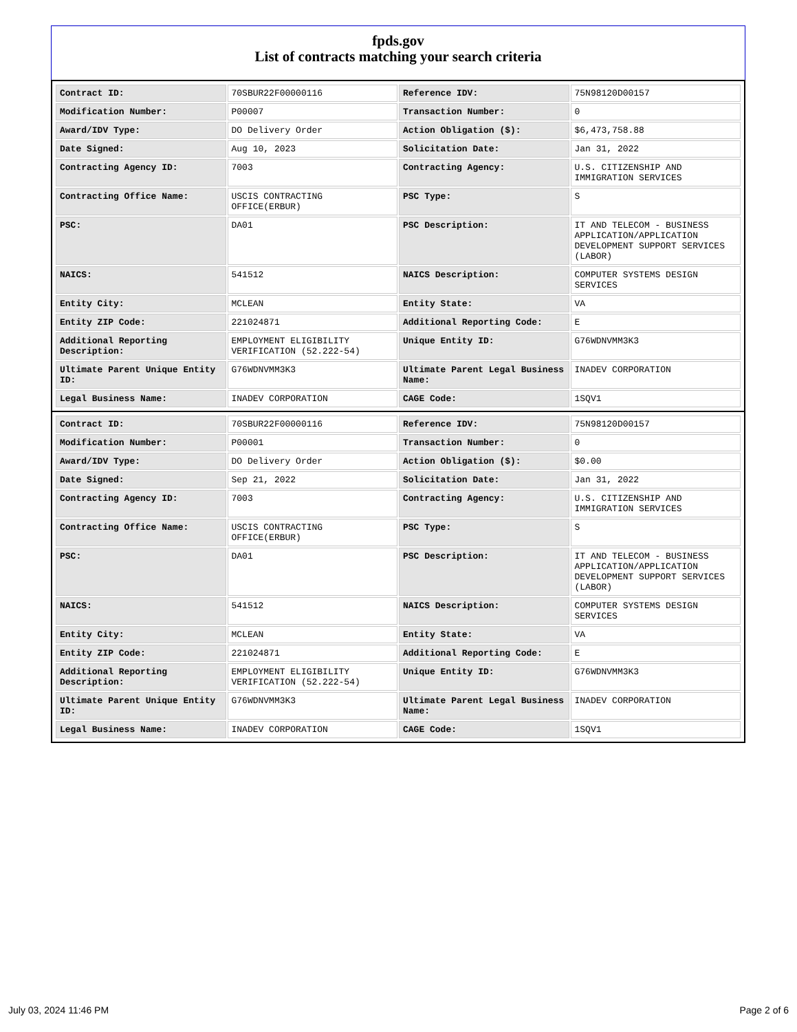fpds.gov
List of contracts matching your search criteria
| Contract ID: | 70SBUR22F00000116 | Reference IDV: | 75N98120D00157 |
| Modification Number: | P00007 | Transaction Number: | 0 |
| Award/IDV Type: | DO Delivery Order | Action Obligation ($): | $6,473,758.88 |
| Date Signed: | Aug 10, 2023 | Solicitation Date: | Jan 31, 2022 |
| Contracting Agency ID: | 7003 | Contracting Agency: | U.S. CITIZENSHIP AND IMMIGRATION SERVICES |
| Contracting Office Name: | USCIS CONTRACTING OFFICE(ERBUR) | PSC Type: | S |
| PSC: | DA01 | PSC Description: | IT AND TELECOM - BUSINESS APPLICATION/APPLICATION DEVELOPMENT SUPPORT SERVICES (LABOR) |
| NAICS: | 541512 | NAICS Description: | COMPUTER SYSTEMS DESIGN SERVICES |
| Entity City: | MCLEAN | Entity State: | VA |
| Entity ZIP Code: | 221024871 | Additional Reporting Code: | E |
| Additional Reporting Description: | EMPLOYMENT ELIGIBILITY VERIFICATION (52.222-54) | Unique Entity ID: | G76WDNVMM3K3 |
| Ultimate Parent Unique Entity ID: | G76WDNVMM3K3 | Ultimate Parent Legal Business Name: | INADEV CORPORATION |
| Legal Business Name: | INADEV CORPORATION | CAGE Code: | 1SQV1 |
| Contract ID: | 70SBUR22F00000116 | Reference IDV: | 75N98120D00157 |
| Modification Number: | P00001 | Transaction Number: | 0 |
| Award/IDV Type: | DO Delivery Order | Action Obligation ($): | $0.00 |
| Date Signed: | Sep 21, 2022 | Solicitation Date: | Jan 31, 2022 |
| Contracting Agency ID: | 7003 | Contracting Agency: | U.S. CITIZENSHIP AND IMMIGRATION SERVICES |
| Contracting Office Name: | USCIS CONTRACTING OFFICE(ERBUR) | PSC Type: | S |
| PSC: | DA01 | PSC Description: | IT AND TELECOM - BUSINESS APPLICATION/APPLICATION DEVELOPMENT SUPPORT SERVICES (LABOR) |
| NAICS: | 541512 | NAICS Description: | COMPUTER SYSTEMS DESIGN SERVICES |
| Entity City: | MCLEAN | Entity State: | VA |
| Entity ZIP Code: | 221024871 | Additional Reporting Code: | E |
| Additional Reporting Description: | EMPLOYMENT ELIGIBILITY VERIFICATION (52.222-54) | Unique Entity ID: | G76WDNVMM3K3 |
| Ultimate Parent Unique Entity ID: | G76WDNVMM3K3 | Ultimate Parent Legal Business Name: | INADEV CORPORATION |
| Legal Business Name: | INADEV CORPORATION | CAGE Code: | 1SQV1 |
July 03, 2024 11:46 PM Page 2 of 6